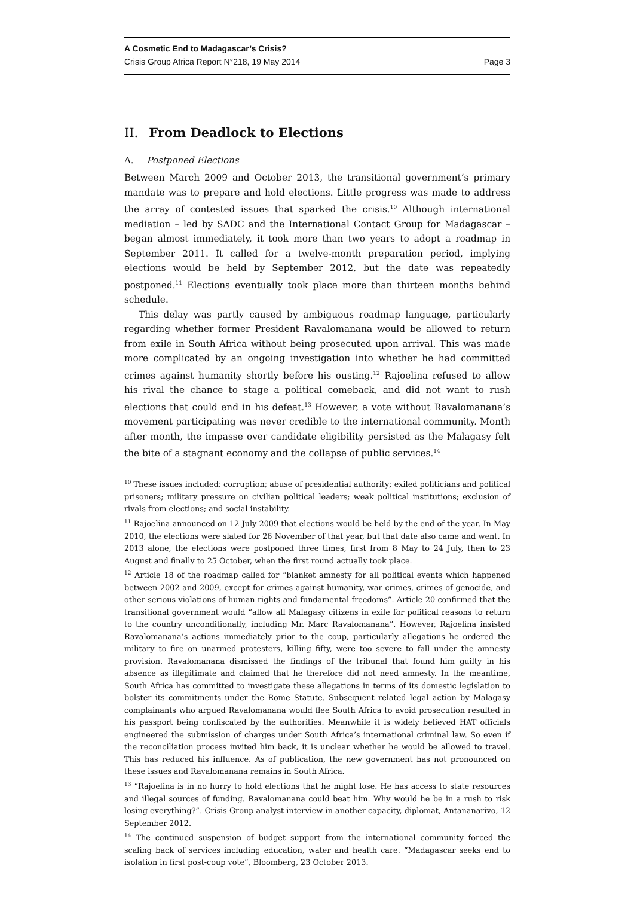A Cosmetic End to Madagascar’s Crisis?
Crisis Group Africa Report N°218, 19 May 2014 Page 3
II. From Deadlock to Elections
A. Postponed Elections
Between March 2009 and October 2013, the transitional government’s primary mandate was to prepare and hold elections. Little progress was made to address the array of contested issues that sparked the crisis.<sup>10</sup> Although international mediation – led by SADC and the International Contact Group for Madagascar – began almost immediately, it took more than two years to adopt a roadmap in September 2011. It called for a twelve-month preparation period, implying elections would be held by September 2012, but the date was repeatedly postponed.<sup>11</sup> Elections eventually took place more than thirteen months behind schedule.
This delay was partly caused by ambiguous roadmap language, particularly regarding whether former President Ravalomanana would be allowed to return from exile in South Africa without being prosecuted upon arrival. This was made more complicated by an ongoing investigation into whether he had committed crimes against humanity shortly before his ousting.<sup>12</sup> Rajoelina refused to allow his rival the chance to stage a political comeback, and did not want to rush elections that could end in his defeat.<sup>13</sup> However, a vote without Ravalomanana’s movement participating was never credible to the international community. Month after month, the impasse over candidate eligibility persisted as the Malagasy felt the bite of a stagnant economy and the collapse of public services.<sup>14</sup>
<sup>10</sup> These issues included: corruption; abuse of presidential authority; exiled politicians and political prisoners; military pressure on civilian political leaders; weak political institutions; exclusion of rivals from elections; and social instability.
<sup>11</sup> Rajoelina announced on 12 July 2009 that elections would be held by the end of the year. In May 2010, the elections were slated for 26 November of that year, but that date also came and went. In 2013 alone, the elections were postponed three times, first from 8 May to 24 July, then to 23 August and finally to 25 October, when the first round actually took place.
<sup>12</sup> Article 18 of the roadmap called for “blanket amnesty for all political events which happened between 2002 and 2009, except for crimes against humanity, war crimes, crimes of genocide, and other serious violations of human rights and fundamental freedoms”. Article 20 confirmed that the transitional government would “allow all Malagasy citizens in exile for political reasons to return to the country unconditionally, including Mr. Marc Ravalomanana”. However, Rajoelina insisted Ravalomanana’s actions immediately prior to the coup, particularly allegations he ordered the military to fire on unarmed protesters, killing fifty, were too severe to fall under the amnesty provision. Ravalomanana dismissed the findings of the tribunal that found him guilty in his absence as illegitimate and claimed that he therefore did not need amnesty. In the meantime, South Africa has committed to investigate these allegations in terms of its domestic legislation to bolster its commitments under the Rome Statute. Subsequent related legal action by Malagasy complainants who argued Ravalomanana would flee South Africa to avoid prosecution resulted in his passport being confiscated by the authorities. Meanwhile it is widely believed HAT officials engineered the submission of charges under South Africa’s international criminal law. So even if the reconciliation process invited him back, it is unclear whether he would be allowed to travel. This has reduced his influence. As of publication, the new government has not pronounced on these issues and Ravalomanana remains in South Africa.
<sup>13</sup> “Rajoelina is in no hurry to hold elections that he might lose. He has access to state resources and illegal sources of funding. Ravalomanana could beat him. Why would he be in a rush to risk losing everything?”. Crisis Group analyst interview in another capacity, diplomat, Antananarivo, 12 September 2012.
<sup>14</sup> The continued suspension of budget support from the international community forced the scaling back of services including education, water and health care. “Madagascar seeks end to isolation in first post-coup vote”, Bloomberg, 23 October 2013.